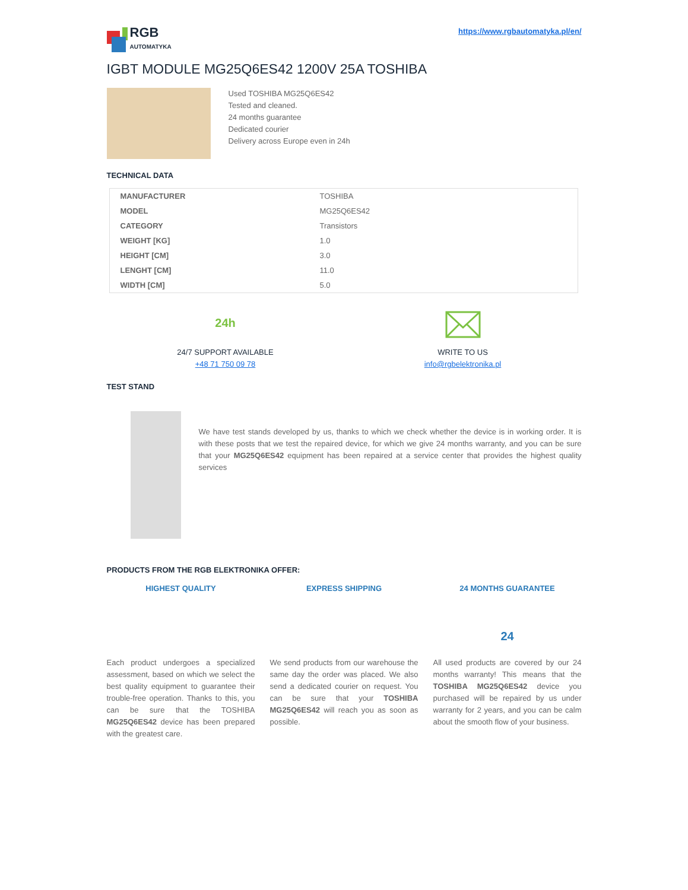RGB
AUTOMATYKA
https://www.rgbautomatyka.pl/en/
IGBT MODULE MG25Q6ES42 1200V 25A TOSHIBA
Used TOSHIBA MG25Q6ES42
Tested and cleaned.
24 months guarantee
Dedicated courier
Delivery across Europe even in 24h
TECHNICAL DATA
| MANUFACTURER | TOSHIBA |
| MODEL | MG25Q6ES42 |
| CATEGORY | Transistors |
| WEIGHT [KG] | 1.0 |
| HEIGHT [CM] | 3.0 |
| LENGHT [CM] | 11.0 |
| WIDTH [CM] | 5.0 |
24h
24/7 SUPPORT AVAILABLE
+48 71 750 09 78
WRITE TO US
info@rgbelektronika.pl
TEST STAND
We have test stands developed by us, thanks to which we check whether the device is in working order. It is with these posts that we test the repaired device, for which we give 24 months warranty, and you can be sure that your MG25Q6ES42 equipment has been repaired at a service center that provides the highest quality services
PRODUCTS FROM THE RGB ELEKTRONIKA OFFER:
HIGHEST QUALITY
Each product undergoes a specialized assessment, based on which we select the best quality equipment to guarantee their trouble-free operation. Thanks to this, you can be sure that the TOSHIBA MG25Q6ES42 device has been prepared with the greatest care.
EXPRESS SHIPPING
We send products from our warehouse the same day the order was placed. We also send a dedicated courier on request. You can be sure that your TOSHIBA MG25Q6ES42 will reach you as soon as possible.
24 MONTHS GUARANTEE
24
All used products are covered by our 24 months warranty! This means that the TOSHIBA MG25Q6ES42 device you purchased will be repaired by us under warranty for 2 years, and you can be calm about the smooth flow of your business.